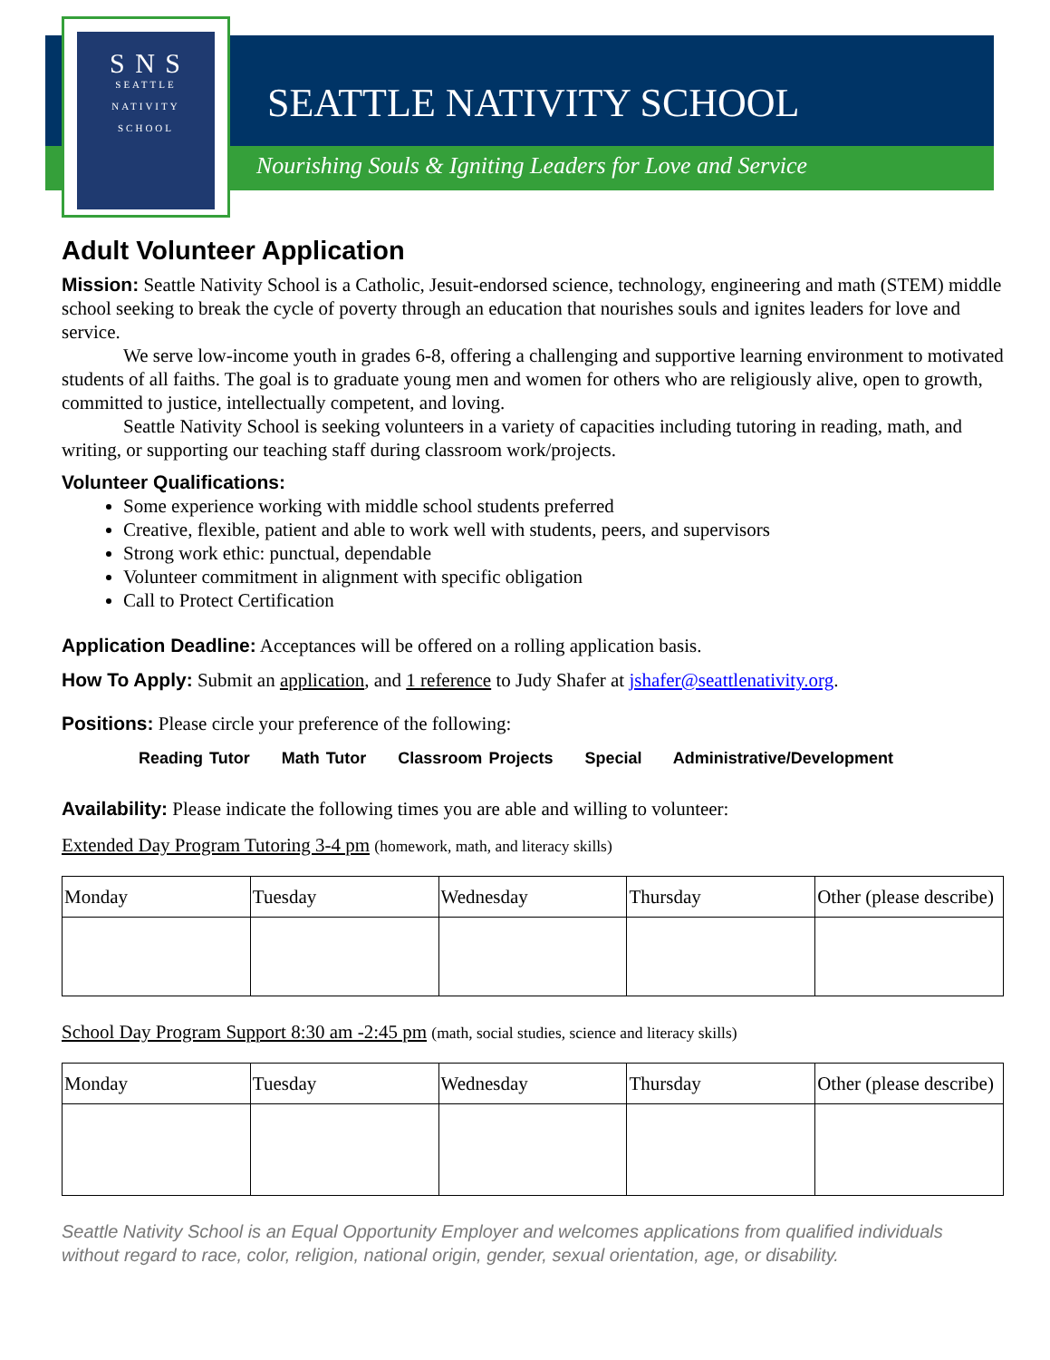S N S
SEATTLE
NATIVITY
SCHOOL
SEATTLE NATIVITY SCHOOL
Nourishing Souls & Igniting Leaders for Love and Service
Adult Volunteer Application
Mission: Seattle Nativity School is a Catholic, Jesuit-endorsed science, technology, engineering and math (STEM) middle school seeking to break the cycle of poverty through an education that nourishes souls and ignites leaders for love and service.
We serve low-income youth in grades 6-8, offering a challenging and supportive learning environment to motivated students of all faiths. The goal is to graduate young men and women for others who are religiously alive, open to growth, committed to justice, intellectually competent, and loving.
Seattle Nativity School is seeking volunteers in a variety of capacities including tutoring in reading, math, and writing, or supporting our teaching staff during classroom work/projects.
Volunteer Qualifications:
Some experience working with middle school students preferred
Creative, flexible, patient and able to work well with students, peers, and supervisors
Strong work ethic: punctual, dependable
Volunteer commitment in alignment with specific obligation
Call to Protect Certification
Application Deadline: Acceptances will be offered on a rolling application basis.
How To Apply: Submit an application, and 1 reference to Judy Shafer at jshafer@seattlenativity.org.
Positions: Please circle your preference of the following:
Reading Tutor Math Tutor Classroom Projects Special Administrative/Development
Availability: Please indicate the following times you are able and willing to volunteer:
Extended Day Program Tutoring 3-4 pm (homework, math, and literacy skills)
| Monday | Tuesday | Wednesday | Thursday | Other (please describe) |
School Day Program Support 8:30 am -2:45 pm (math, social studies, science and literacy skills)
| Monday | Tuesday | Wednesday | Thursday | Other (please describe) |
Seattle Nativity School is an Equal Opportunity Employer and welcomes applications from qualified individuals without regard to race, color, religion, national origin, gender, sexual orientation, age, or disability.